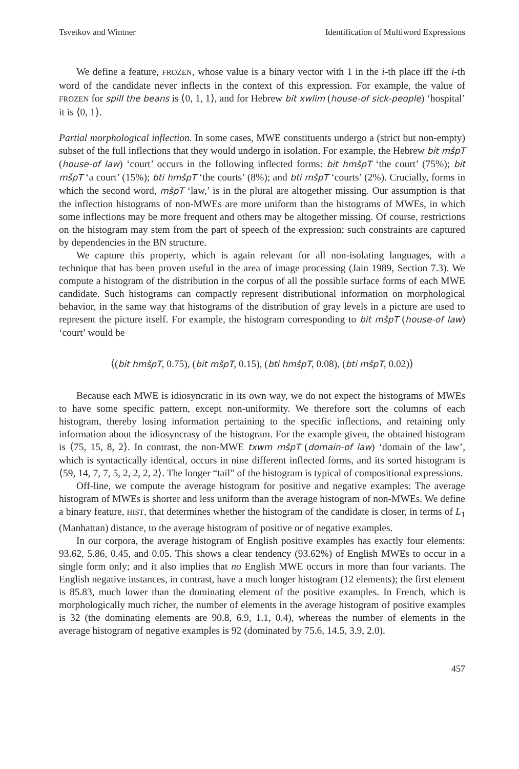Tsvetkov and Wintner Identification of Multiword Expressions
We define a feature, FROZEN, whose value is a binary vector with 1 in the i-th place iff the i-th word of the candidate never inflects in the context of this expression. For example, the value of FROZEN for spill the beans is ⟨0, 1, 1⟩, and for Hebrew bit xwlim (house-of sick-people) ‘hospital’ it is ⟨0, 1⟩.
Partial morphological inflection. In some cases, MWE constituents undergo a (strict but non-empty) subset of the full inflections that they would undergo in isolation. For example, the Hebrew bit mšpT (house-of law) ‘court’ occurs in the following inflected forms: bit hmšpT ‘the court’ (75%); bit mšpT ‘a court’ (15%); bti hmšpT ‘the courts’ (8%); and bti mšpT ‘courts’ (2%). Crucially, forms in which the second word, mšpT ‘law,’ is in the plural are altogether missing. Our assumption is that the inflection histograms of non-MWEs are more uniform than the histograms of MWEs, in which some inflections may be more frequent and others may be altogether missing. Of course, restrictions on the histogram may stem from the part of speech of the expression; such constraints are captured by dependencies in the BN structure.
We capture this property, which is again relevant for all non-isolating languages, with a technique that has been proven useful in the area of image processing (Jain 1989, Section 7.3). We compute a histogram of the distribution in the corpus of all the possible surface forms of each MWE candidate. Such histograms can compactly represent distributional information on morphological behavior, in the same way that histograms of the distribution of gray levels in a picture are used to represent the picture itself. For example, the histogram corresponding to bit mšpT (house-of law) ‘court’ would be
⟨(bit hmšpT, 0.75), (bit mšpT, 0.15), (bti hmšpT, 0.08), (bti mšpT, 0.02)⟩
Because each MWE is idiosyncratic in its own way, we do not expect the histograms of MWEs to have some specific pattern, except non-uniformity. We therefore sort the columns of each histogram, thereby losing information pertaining to the specific inflections, and retaining only information about the idiosyncrasy of the histogram. For the example given, the obtained histogram is ⟨75, 15, 8, 2⟩. In contrast, the non-MWE txwm mšpT (domain-of law) ‘domain of the law’, which is syntactically identical, occurs in nine different inflected forms, and its sorted histogram is ⟨59, 14, 7, 7, 5, 2, 2, 2, 2⟩. The longer “tail” of the histogram is typical of compositional expressions.
Off-line, we compute the average histogram for positive and negative examples: The average histogram of MWEs is shorter and less uniform than the average histogram of non-MWEs. We define a binary feature, HIST, that determines whether the histogram of the candidate is closer, in terms of L<sub>1</sub> (Manhattan) distance, to the average histogram of positive or of negative examples.
In our corpora, the average histogram of English positive examples has exactly four elements: 93.62, 5.86, 0.45, and 0.05. This shows a clear tendency (93.62%) of English MWEs to occur in a single form only; and it also implies that no English MWE occurs in more than four variants. The English negative instances, in contrast, have a much longer histogram (12 elements); the first element is 85.83, much lower than the dominating element of the positive examples. In French, which is morphologically much richer, the number of elements in the average histogram of positive examples is 32 (the dominating elements are 90.8, 6.9, 1.1, 0.4), whereas the number of elements in the average histogram of negative examples is 92 (dominated by 75.6, 14.5, 3.9, 2.0).
457